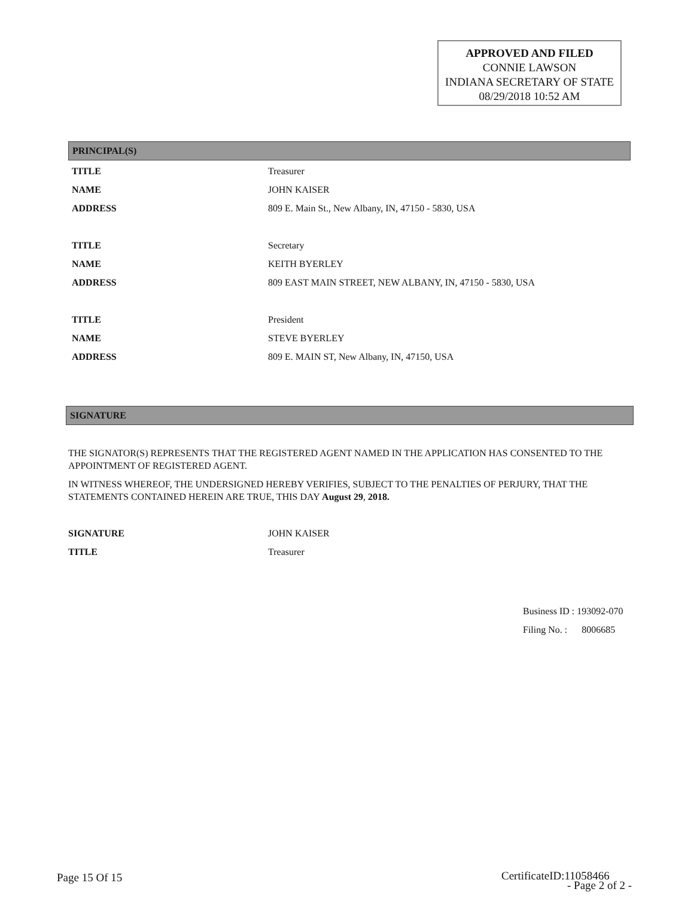APPROVED AND FILED
CONNIE LAWSON
INDIANA SECRETARY OF STATE
08/29/2018 10:52 AM
PRINCIPAL(S)
| TITLE | Treasurer |
| NAME | JOHN KAISER |
| ADDRESS | 809 E. Main St., New Albany, IN, 47150 - 5830, USA |
| TITLE | Secretary |
| NAME | KEITH BYERLEY |
| ADDRESS | 809 EAST MAIN STREET, NEW ALBANY, IN, 47150 - 5830, USA |
| TITLE | President |
| NAME | STEVE BYERLEY |
| ADDRESS | 809 E. MAIN ST, New Albany, IN, 47150, USA |
SIGNATURE
THE SIGNATOR(S) REPRESENTS THAT THE REGISTERED AGENT NAMED IN THE APPLICATION HAS CONSENTED TO THE APPOINTMENT OF REGISTERED AGENT.
IN WITNESS WHEREOF, THE UNDERSIGNED HEREBY VERIFIES, SUBJECT TO THE PENALTIES OF PERJURY, THAT THE STATEMENTS CONTAINED HEREIN ARE TRUE, THIS DAY August 29, 2018.
| SIGNATURE | JOHN KAISER |
| TITLE | Treasurer |
| Business ID : | 193092-070 |
| Filing No. : | 8006685 |
Page 15 Of 15
CertificateID:11058466
- Page 2 of 2 -